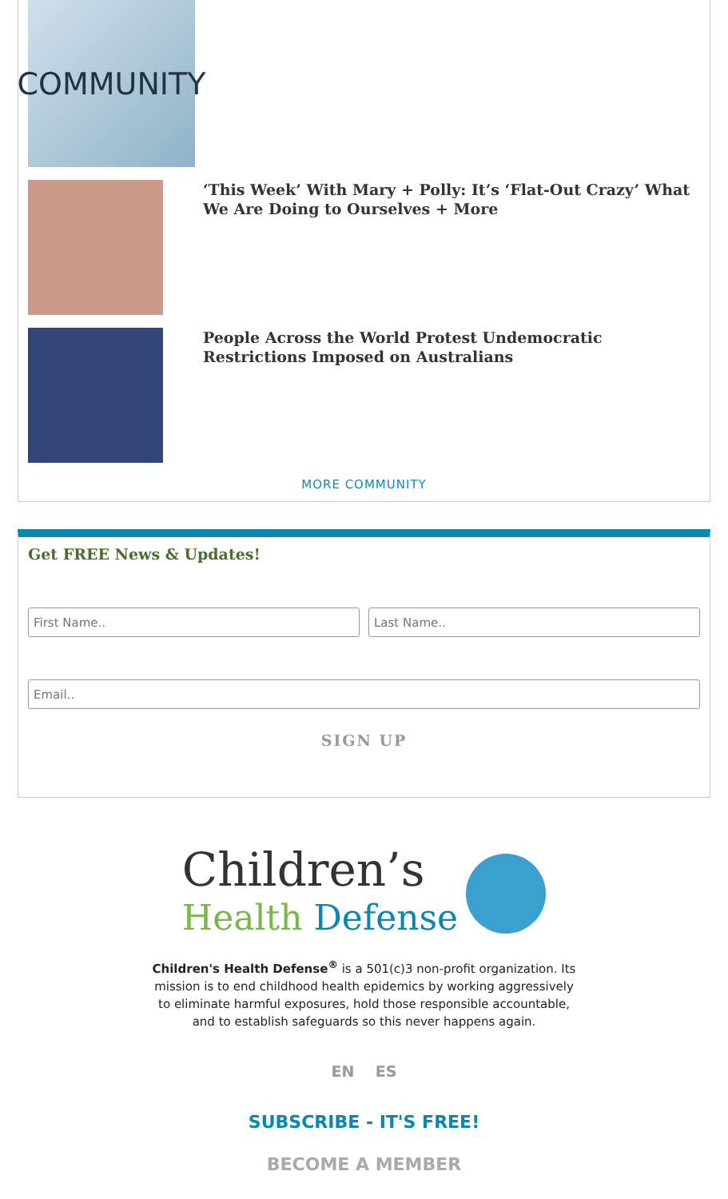COMMUNITY
‘This Week’ With Mary + Polly: It’s ‘Flat-Out Crazy’ What We Are Doing to Ourselves + More
People Across the World Protest Undemocratic Restrictions Imposed on Australians
MORE COMMUNITY
Get FREE News & Updates!
SIGN UP
Children’s
Health Defense
Children's Health Defense<sup>®</sup> is a 501(c)3 non-profit organization. Its mission is to end childhood health epidemics by working aggressively to eliminate harmful exposures, hold those responsible accountable, and to establish safeguards so this never happens again.
EN ES
SUBSCRIBE - IT'S FREE!
BECOME A MEMBER